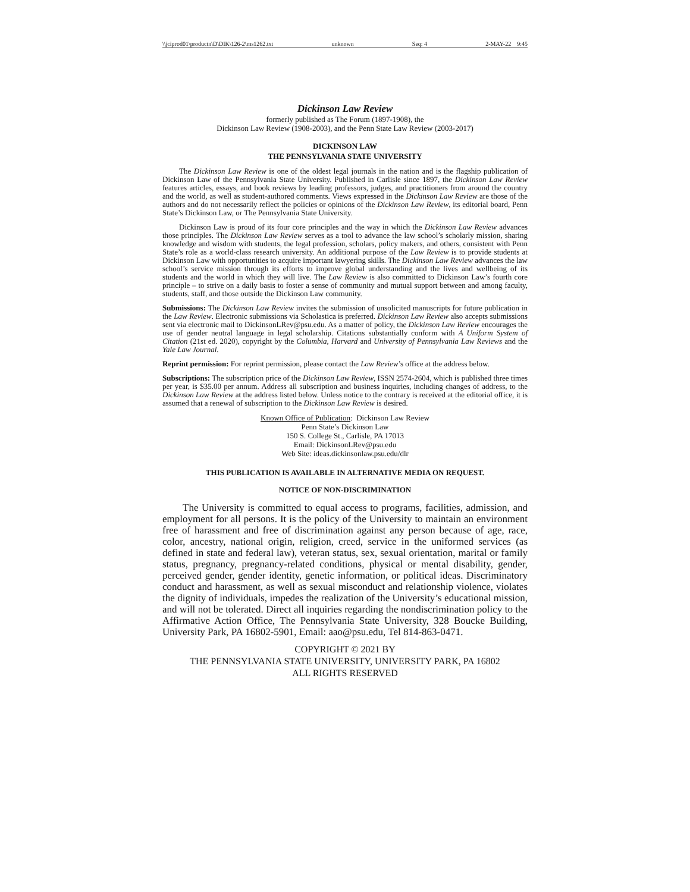\\jciprod01\productn\D\DIK\126-2\ms1262.txt unknown Seq: 4 2-MAY-22 9:45
Dickinson Law Review
formerly published as The Forum (1897-1908), the
Dickinson Law Review (1908-2003), and the Penn State Law Review (2003-2017)
DICKINSON LAW
THE PENNSYLVANIA STATE UNIVERSITY
The Dickinson Law Review is one of the oldest legal journals in the nation and is the flagship publication of Dickinson Law of the Pennsylvania State University. Published in Carlisle since 1897, the Dickinson Law Review features articles, essays, and book reviews by leading professors, judges, and practitioners from around the country and the world, as well as student-authored comments. Views expressed in the Dickinson Law Review are those of the authors and do not necessarily reflect the policies or opinions of the Dickinson Law Review, its editorial board, Penn State’s Dickinson Law, or The Pennsylvania State University.
Dickinson Law is proud of its four core principles and the way in which the Dickinson Law Review advances those principles. The Dickinson Law Review serves as a tool to advance the law school’s scholarly mission, sharing knowledge and wisdom with students, the legal profession, scholars, policy makers, and others, consistent with Penn State’s role as a world-class research university. An additional purpose of the Law Review is to provide students at Dickinson Law with opportunities to acquire important lawyering skills. The Dickinson Law Review advances the law school’s service mission through its efforts to improve global understanding and the lives and wellbeing of its students and the world in which they will live. The Law Review is also committed to Dickinson Law’s fourth core principle – to strive on a daily basis to foster a sense of community and mutual support between and among faculty, students, staff, and those outside the Dickinson Law community.
Submissions: The Dickinson Law Review invites the submission of unsolicited manuscripts for future publication in the Law Review. Electronic submissions via Scholastica is preferred. Dickinson Law Review also accepts submissions sent via electronic mail to DickinsonLRev@psu.edu. As a matter of policy, the Dickinson Law Review encourages the use of gender neutral language in legal scholarship. Citations substantially conform with A Uniform System of Citation (21st ed. 2020), copyright by the Columbia, Harvard and University of Pennsylvania Law Reviews and the Yale Law Journal.
Reprint permission: For reprint permission, please contact the Law Review’s office at the address below.
Subscriptions: The subscription price of the Dickinson Law Review, ISSN 2574-2604, which is published three times per year, is $35.00 per annum. Address all subscription and business inquiries, including changes of address, to the Dickinson Law Review at the address listed below. Unless notice to the contrary is received at the editorial office, it is assumed that a renewal of subscription to the Dickinson Law Review is desired.
Known Office of Publication: Dickinson Law Review
Penn State’s Dickinson Law
150 S. College St., Carlisle, PA 17013
Email: DickinsonLRev@psu.edu
Web Site: ideas.dickinsonlaw.psu.edu/dlr
THIS PUBLICATION IS AVAILABLE IN ALTERNATIVE MEDIA ON REQUEST.
NOTICE OF NON-DISCRIMINATION
The University is committed to equal access to programs, facilities, admission, and employment for all persons. It is the policy of the University to maintain an environment free of harassment and free of discrimination against any person because of age, race, color, ancestry, national origin, religion, creed, service in the uniformed services (as defined in state and federal law), veteran status, sex, sexual orientation, marital or family status, pregnancy, pregnancy-related conditions, physical or mental disability, gender, perceived gender, gender identity, genetic information, or political ideas. Discriminatory conduct and harassment, as well as sexual misconduct and relationship violence, violates the dignity of individuals, impedes the realization of the University’s educational mission, and will not be tolerated. Direct all inquiries regarding the nondiscrimination policy to the Affirmative Action Office, The Pennsylvania State University, 328 Boucke Building, University Park, PA 16802-5901, Email: aao@psu.edu, Tel 814-863-0471.
COPYRIGHT © 2021 BY
THE PENNSYLVANIA STATE UNIVERSITY, UNIVERSITY PARK, PA 16802
ALL RIGHTS RESERVED